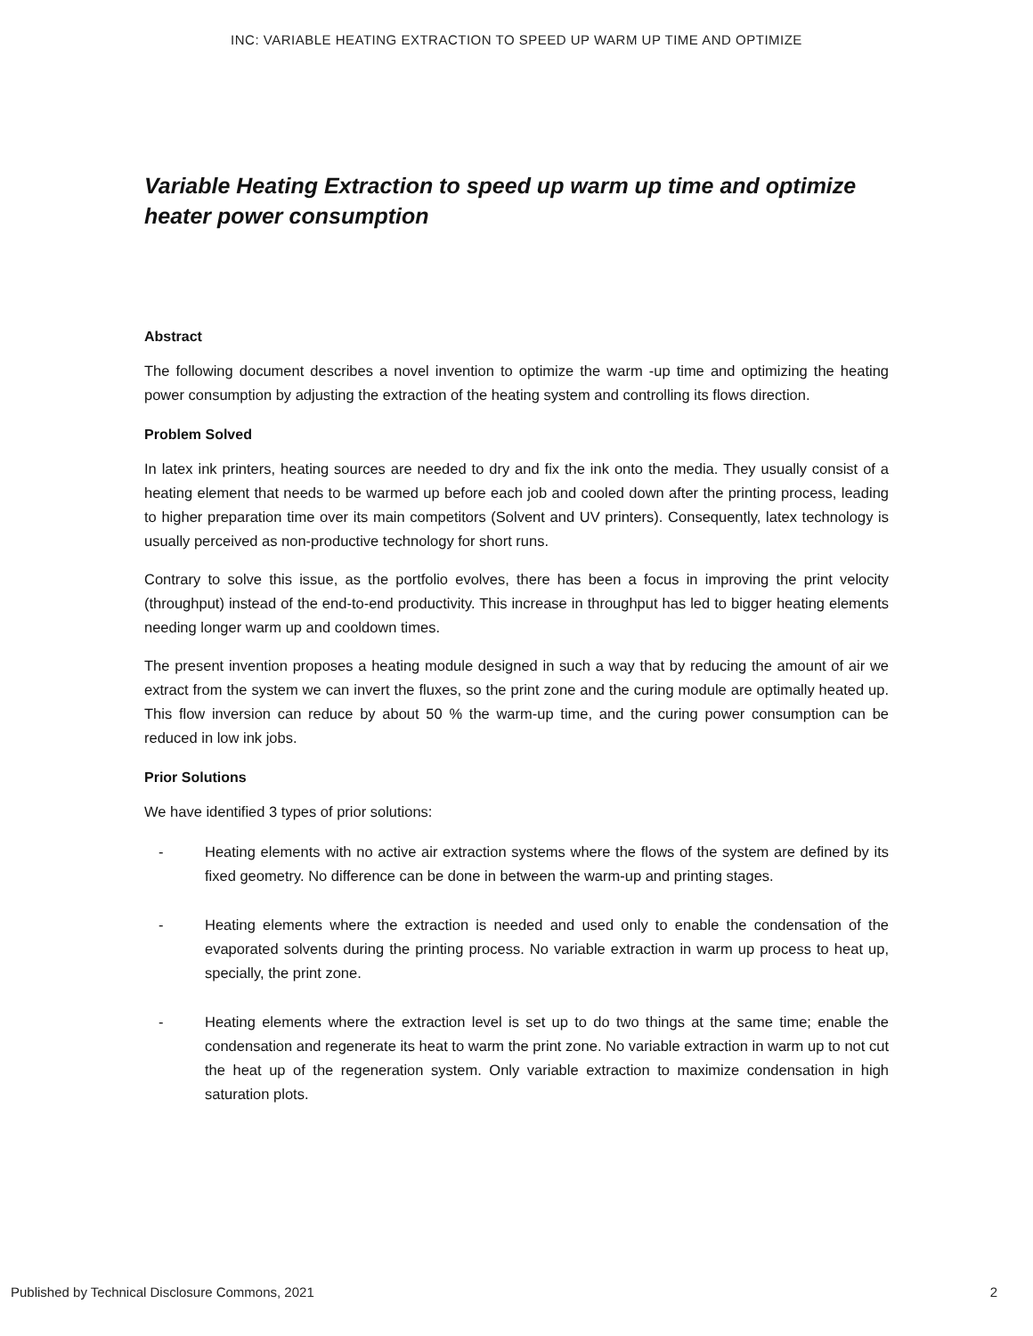INC: VARIABLE HEATING EXTRACTION TO SPEED UP WARM UP TIME AND OPTIMIZE
Variable Heating Extraction to speed up warm up time and optimize heater power consumption
Abstract
The following document describes a novel invention to optimize the warm -up time and optimizing the heating power consumption by adjusting the extraction of the heating system and controlling its flows direction.
Problem Solved
In latex ink printers, heating sources are needed to dry and fix the ink onto the media. They usually consist of a heating element that needs to be warmed up before each job and cooled down after the printing process, leading to higher preparation time over its main competitors (Solvent and UV printers). Consequently, latex technology is usually perceived as non-productive technology for short runs.
Contrary to solve this issue, as the portfolio evolves, there has been a focus in improving the print velocity (throughput) instead of the end-to-end productivity. This increase in throughput has led to bigger heating elements needing longer warm up and cooldown times.
The present invention proposes a heating module designed in such a way that by reducing the amount of air we extract from the system we can invert the fluxes, so the print zone and the curing module are optimally heated up. This flow inversion can reduce by about 50 % the warm-up time, and the curing power consumption can be reduced in low ink jobs.
Prior Solutions
We have identified 3 types of prior solutions:
- Heating elements with no active air extraction systems where the flows of the system are defined by its fixed geometry. No difference can be done in between the warm-up and printing stages.
- Heating elements where the extraction is needed and used only to enable the condensation of the evaporated solvents during the printing process. No variable extraction in warm up process to heat up, specially, the print zone.
- Heating elements where the extraction level is set up to do two things at the same time; enable the condensation and regenerate its heat to warm the print zone. No variable extraction in warm up to not cut the heat up of the regeneration system. Only variable extraction to maximize condensation in high saturation plots.
Published by Technical Disclosure Commons, 2021 2